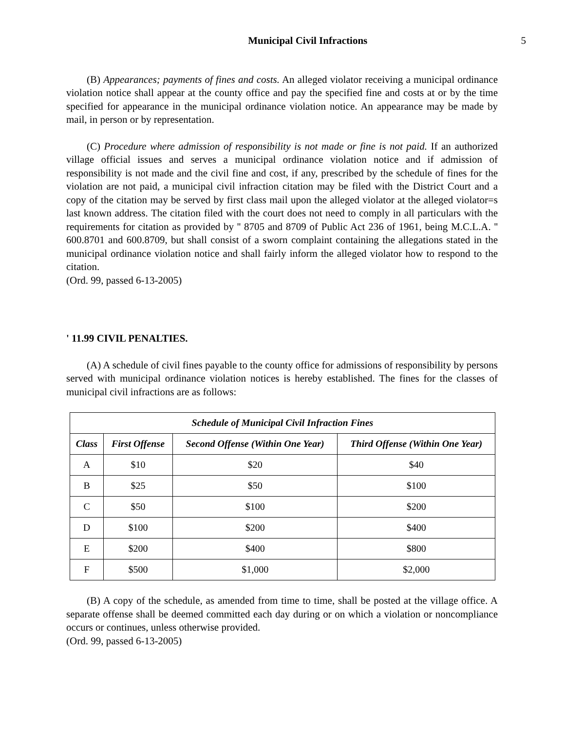Municipal Civil Infractions 5
(B) Appearances; payments of fines and costs. An alleged violator receiving a municipal ordinance violation notice shall appear at the county office and pay the specified fine and costs at or by the time specified for appearance in the municipal ordinance violation notice. An appearance may be made by mail, in person or by representation.
(C) Procedure where admission of responsibility is not made or fine is not paid. If an authorized village official issues and serves a municipal ordinance violation notice and if admission of responsibility is not made and the civil fine and cost, if any, prescribed by the schedule of fines for the violation are not paid, a municipal civil infraction citation may be filed with the District Court and a copy of the citation may be served by first class mail upon the alleged violator at the alleged violator=s last known address. The citation filed with the court does not need to comply in all particulars with the requirements for citation as provided by '' 8705 and 8709 of Public Act 236 of 1961, being M.C.L.A. '' 600.8701 and 600.8709, but shall consist of a sworn complaint containing the allegations stated in the municipal ordinance violation notice and shall fairly inform the alleged violator how to respond to the citation.
(Ord. 99, passed 6-13-2005)
' 11.99 CIVIL PENALTIES.
(A) A schedule of civil fines payable to the county office for admissions of responsibility by persons served with municipal ordinance violation notices is hereby established. The fines for the classes of municipal civil infractions are as follows:
| Schedule of Municipal Civil Infraction Fines | | | |
| --- | --- | --- | --- |
| Class | First Offense | Second Offense (Within One Year) | Third Offense (Within One Year) |
| A | $10 | $20 | $40 |
| B | $25 | $50 | $100 |
| C | $50 | $100 | $200 |
| D | $100 | $200 | $400 |
| E | $200 | $400 | $800 |
| F | $500 | $1,000 | $2,000 |
(B) A copy of the schedule, as amended from time to time, shall be posted at the village office. A separate offense shall be deemed committed each day during or on which a violation or noncompliance occurs or continues, unless otherwise provided.
(Ord. 99, passed 6-13-2005)